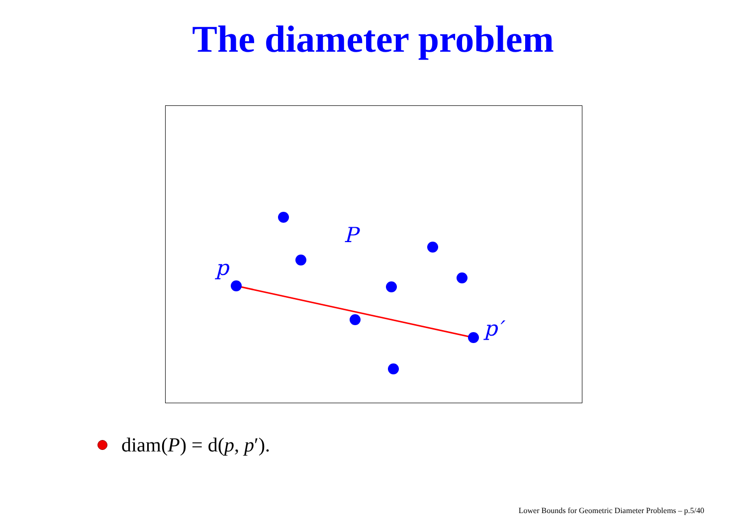The diameter problem
P
p
p′
diam(P) = d(p, p′).
Lower Bounds for Geometric Diameter Problems – p.5/40